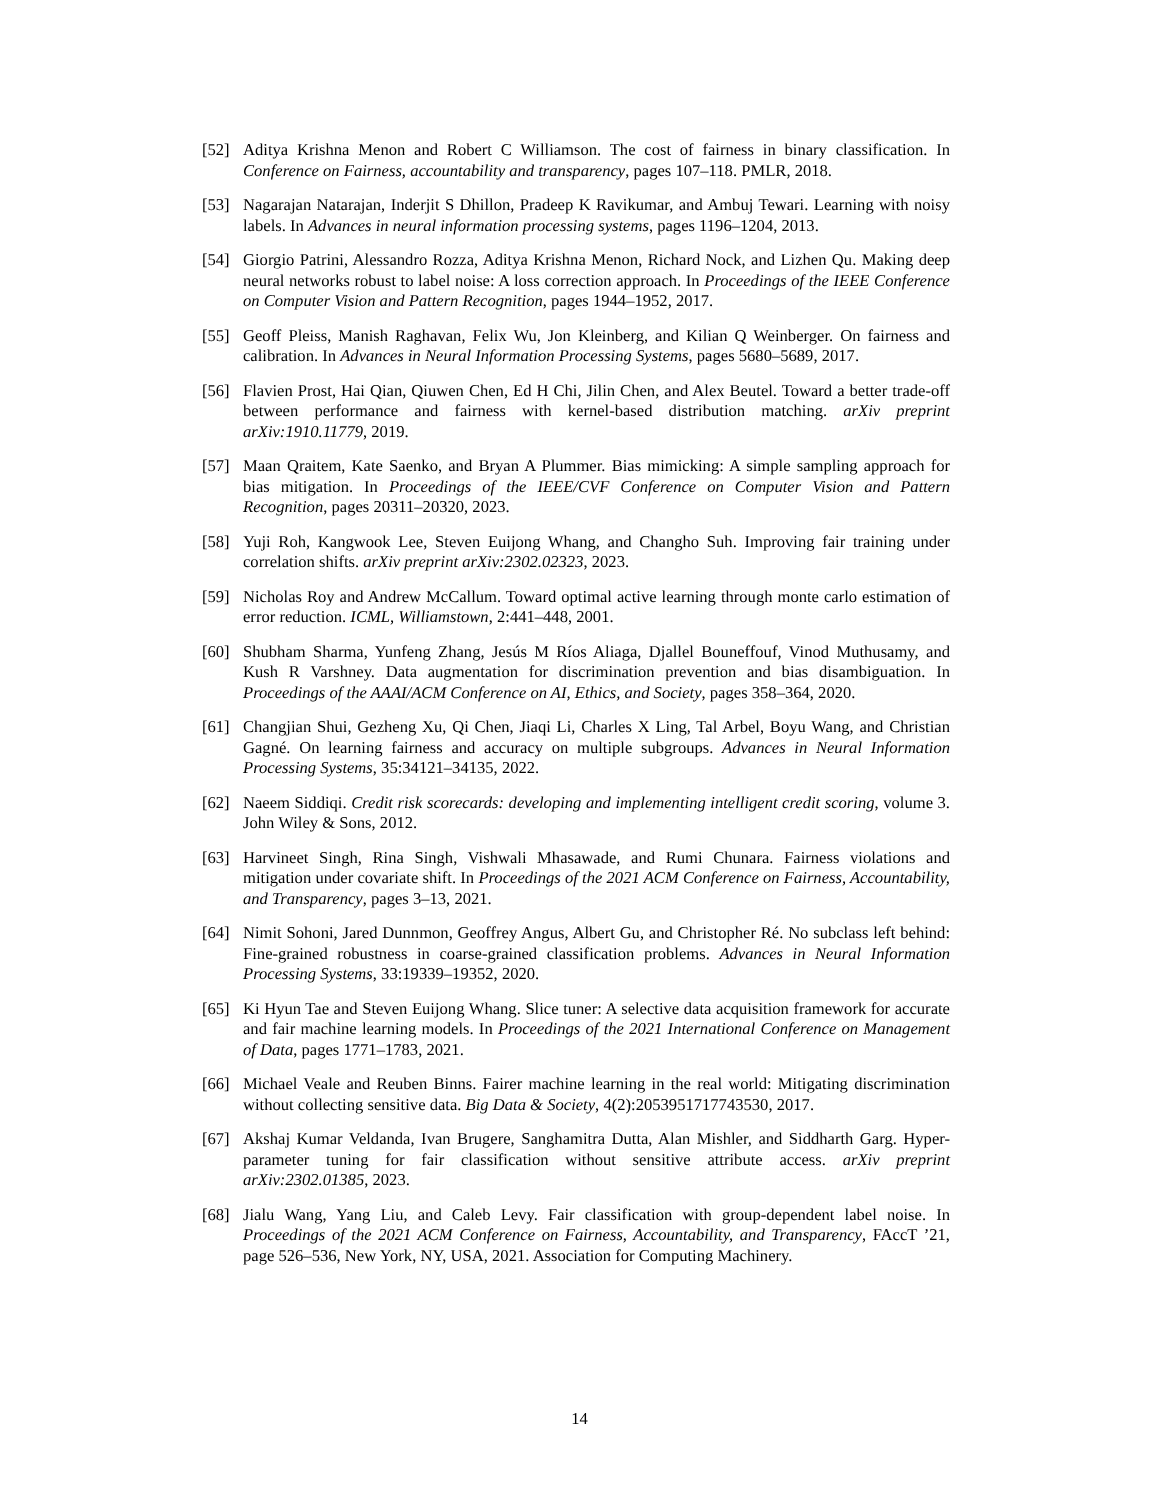[52] Aditya Krishna Menon and Robert C Williamson. The cost of fairness in binary classification. In Conference on Fairness, accountability and transparency, pages 107–118. PMLR, 2018.
[53] Nagarajan Natarajan, Inderjit S Dhillon, Pradeep K Ravikumar, and Ambuj Tewari. Learning with noisy labels. In Advances in neural information processing systems, pages 1196–1204, 2013.
[54] Giorgio Patrini, Alessandro Rozza, Aditya Krishna Menon, Richard Nock, and Lizhen Qu. Making deep neural networks robust to label noise: A loss correction approach. In Proceedings of the IEEE Conference on Computer Vision and Pattern Recognition, pages 1944–1952, 2017.
[55] Geoff Pleiss, Manish Raghavan, Felix Wu, Jon Kleinberg, and Kilian Q Weinberger. On fairness and calibration. In Advances in Neural Information Processing Systems, pages 5680–5689, 2017.
[56] Flavien Prost, Hai Qian, Qiuwen Chen, Ed H Chi, Jilin Chen, and Alex Beutel. Toward a better trade-off between performance and fairness with kernel-based distribution matching. arXiv preprint arXiv:1910.11779, 2019.
[57] Maan Qraitem, Kate Saenko, and Bryan A Plummer. Bias mimicking: A simple sampling approach for bias mitigation. In Proceedings of the IEEE/CVF Conference on Computer Vision and Pattern Recognition, pages 20311–20320, 2023.
[58] Yuji Roh, Kangwook Lee, Steven Euijong Whang, and Changho Suh. Improving fair training under correlation shifts. arXiv preprint arXiv:2302.02323, 2023.
[59] Nicholas Roy and Andrew McCallum. Toward optimal active learning through monte carlo estimation of error reduction. ICML, Williamstown, 2:441–448, 2001.
[60] Shubham Sharma, Yunfeng Zhang, Jesús M Ríos Aliaga, Djallel Bouneffouf, Vinod Muthusamy, and Kush R Varshney. Data augmentation for discrimination prevention and bias disambiguation. In Proceedings of the AAAI/ACM Conference on AI, Ethics, and Society, pages 358–364, 2020.
[61] Changjian Shui, Gezheng Xu, Qi Chen, Jiaqi Li, Charles X Ling, Tal Arbel, Boyu Wang, and Christian Gagné. On learning fairness and accuracy on multiple subgroups. Advances in Neural Information Processing Systems, 35:34121–34135, 2022.
[62] Naeem Siddiqi. Credit risk scorecards: developing and implementing intelligent credit scoring, volume 3. John Wiley & Sons, 2012.
[63] Harvineet Singh, Rina Singh, Vishwali Mhasawade, and Rumi Chunara. Fairness violations and mitigation under covariate shift. In Proceedings of the 2021 ACM Conference on Fairness, Accountability, and Transparency, pages 3–13, 2021.
[64] Nimit Sohoni, Jared Dunnmon, Geoffrey Angus, Albert Gu, and Christopher Ré. No subclass left behind: Fine-grained robustness in coarse-grained classification problems. Advances in Neural Information Processing Systems, 33:19339–19352, 2020.
[65] Ki Hyun Tae and Steven Euijong Whang. Slice tuner: A selective data acquisition framework for accurate and fair machine learning models. In Proceedings of the 2021 International Conference on Management of Data, pages 1771–1783, 2021.
[66] Michael Veale and Reuben Binns. Fairer machine learning in the real world: Mitigating discrimination without collecting sensitive data. Big Data & Society, 4(2):2053951717743530, 2017.
[67] Akshaj Kumar Veldanda, Ivan Brugere, Sanghamitra Dutta, Alan Mishler, and Siddharth Garg. Hyper-parameter tuning for fair classification without sensitive attribute access. arXiv preprint arXiv:2302.01385, 2023.
[68] Jialu Wang, Yang Liu, and Caleb Levy. Fair classification with group-dependent label noise. In Proceedings of the 2021 ACM Conference on Fairness, Accountability, and Transparency, FAccT ’21, page 526–536, New York, NY, USA, 2021. Association for Computing Machinery.
14